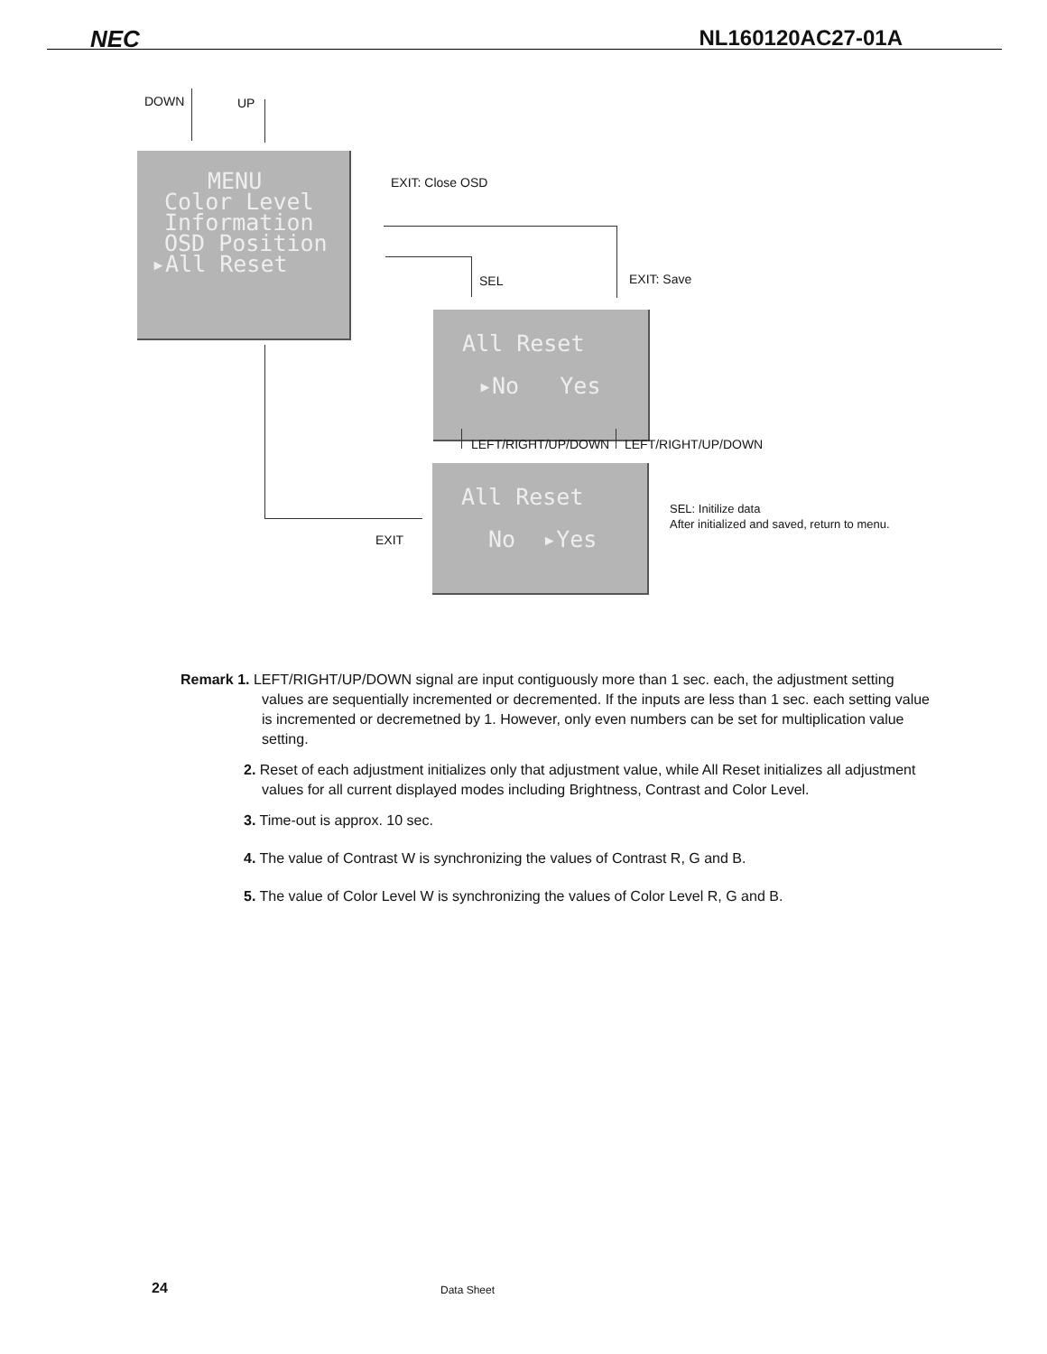NEC NL160120AC27-01A
DOWN UP
MENU
Color Level
Information
OSD Position
▸All Reset
EXIT: Close OSD
SEL EXIT: Save
All Reset
▸No Yes
LEFT/RIGHT/UP/DOWN LEFT/RIGHT/UP/DOWN
All Reset
No ▸Yes
SEL: Initilize data
After initialized and saved, return to menu.
EXIT
Remark 1. LEFT/RIGHT/UP/DOWN signal are input contiguously more than 1 sec. each, the adjustment setting values are sequentially incremented or decremented. If the inputs are less than 1 sec. each setting value is incremented or decremetned by 1. However, only even numbers can be set for multiplication value setting.
2. Reset of each adjustment initializes only that adjustment value, while All Reset initializes all adjustment values for all current displayed modes including Brightness, Contrast and Color Level.
3. Time-out is approx. 10 sec.
4. The value of Contrast W is synchronizing the values of Contrast R, G and B.
5. The value of Color Level W is synchronizing the values of Color Level R, G and B.
24 Data Sheet